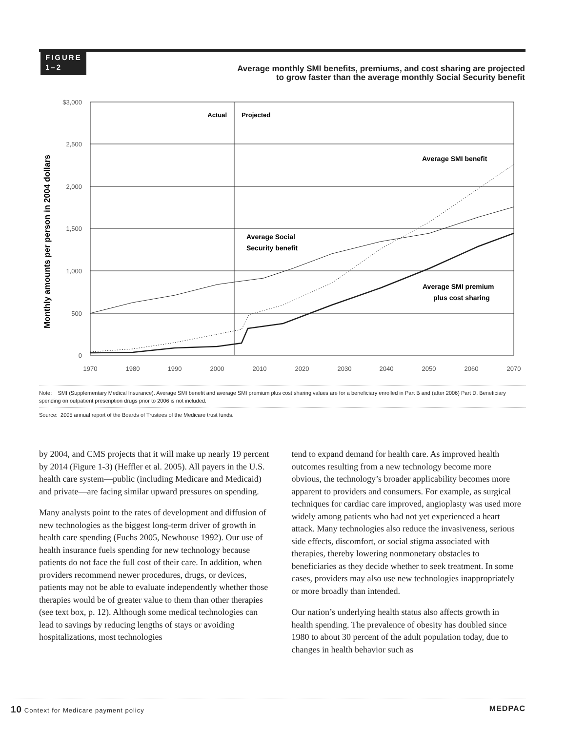FIGURE
1–2
Average monthly SMI benefits, premiums, and cost sharing are projected
to grow faster than the average monthly Social Security benefit
Monthly amounts per person in 2004 dollars
$3,000
2,500
2,000
1,500
1,000
500
0
1970
1980
1990
2000
2010
2020
2030
2040
2050
2060
2070
Actual
Projected
Average SMI benefit
Average Social
Security benefit
Average SMI premium
plus cost sharing
Note: SMI (Supplementary Medical Insurance). Average SMI benefit and average SMI premium plus cost sharing values are for a beneficiary enrolled in Part B and (after 2006) Part D. Beneficiary spending on outpatient prescription drugs prior to 2006 is not included.
Source: 2005 annual report of the Boards of Trustees of the Medicare trust funds.
by 2004, and CMS projects that it will make up nearly 19 percent by 2014 (Figure 1-3) (Heffler et al. 2005). All payers in the U.S. health care system—public (including Medicare and Medicaid) and private—are facing similar upward pressures on spending.
Many analysts point to the rates of development and diffusion of new technologies as the biggest long-term driver of growth in health care spending (Fuchs 2005, Newhouse 1992). Our use of health insurance fuels spending for new technology because patients do not face the full cost of their care. In addition, when providers recommend newer procedures, drugs, or devices, patients may not be able to evaluate independently whether those therapies would be of greater value to them than other therapies (see text box, p. 12). Although some medical technologies can lead to savings by reducing lengths of stays or avoiding hospitalizations, most technologies
tend to expand demand for health care. As improved health outcomes resulting from a new technology become more obvious, the technology’s broader applicability becomes more apparent to providers and consumers. For example, as surgical techniques for cardiac care improved, angioplasty was used more widely among patients who had not yet experienced a heart attack. Many technologies also reduce the invasiveness, serious side effects, discomfort, or social stigma associated with therapies, thereby lowering nonmonetary obstacles to beneficiaries as they decide whether to seek treatment. In some cases, providers may also use new technologies inappropriately or more broadly than intended.
Our nation’s underlying health status also affects growth in health spending. The prevalence of obesity has doubled since 1980 to about 30 percent of the adult population today, due to changes in health behavior such as
10 Context for Medicare payment policy MEDPAC